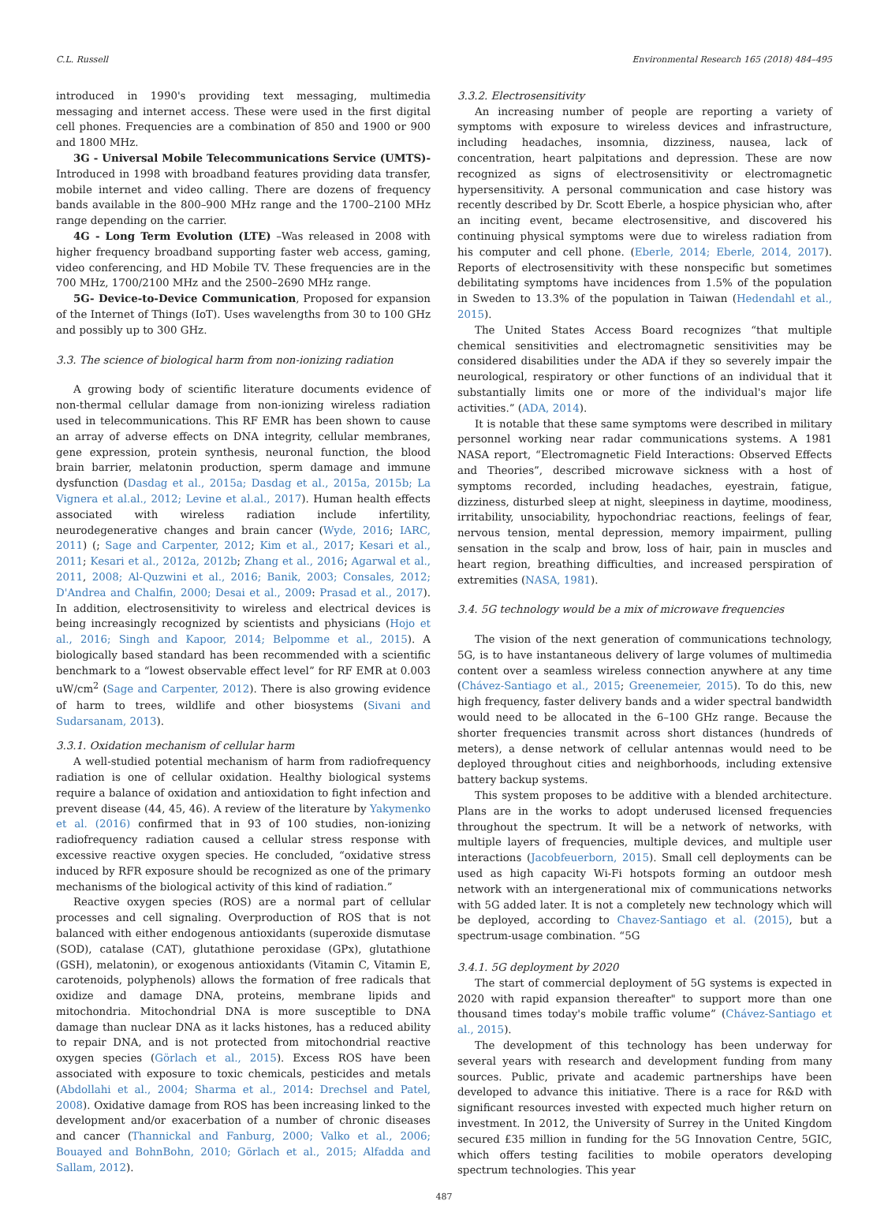C.L. Russell Environmental Research 165 (2018) 484–495
introduced in 1990's providing text messaging, multimedia messaging and internet access. These were used in the first digital cell phones. Frequencies are a combination of 850 and 1900 or 900 and 1800 MHz.
3G - Universal Mobile Telecommunications Service (UMTS)- Introduced in 1998 with broadband features providing data transfer, mobile internet and video calling. There are dozens of frequency bands available in the 800–900 MHz range and the 1700–2100 MHz range depending on the carrier.
4G - Long Term Evolution (LTE) –Was released in 2008 with higher frequency broadband supporting faster web access, gaming, video conferencing, and HD Mobile TV. These frequencies are in the 700 MHz, 1700/2100 MHz and the 2500–2690 MHz range.
5G- Device-to-Device Communication, Proposed for expansion of the Internet of Things (IoT). Uses wavelengths from 30 to 100 GHz and possibly up to 300 GHz.
3.3. The science of biological harm from non-ionizing radiation
A growing body of scientific literature documents evidence of non-thermal cellular damage from non-ionizing wireless radiation used in telecommunications. This RF EMR has been shown to cause an array of adverse effects on DNA integrity, cellular membranes, gene expression, protein synthesis, neuronal function, the blood brain barrier, melatonin production, sperm damage and immune dysfunction (Dasdag et al., 2015a; Dasdag et al., 2015a, 2015b; La Vignera et al.al., 2012; Levine et al.al., 2017). Human health effects associated with wireless radiation include infertility, neurodegenerative changes and brain cancer (Wyde, 2016; IARC, 2011) (; Sage and Carpenter, 2012; Kim et al., 2017; Kesari et al., 2011; Kesari et al., 2012a, 2012b; Zhang et al., 2016; Agarwal et al., 2011, 2008; Al-Quzwini et al., 2016; Banik, 2003; Consales, 2012; D'Andrea and Chalfin, 2000; Desai et al., 2009: Prasad et al., 2017). In addition, electrosensitivity to wireless and electrical devices is being increasingly recognized by scientists and physicians (Hojo et al., 2016; Singh and Kapoor, 2014; Belpomme et al., 2015). A biologically based standard has been recommended with a scientific benchmark to a “lowest observable effect level” for RF EMR at 0.003 uW/cm<sup>2</sup> (Sage and Carpenter, 2012). There is also growing evidence of harm to trees, wildlife and other biosystems (Sivani and Sudarsanam, 2013).
3.3.1. Oxidation mechanism of cellular harm
A well-studied potential mechanism of harm from radiofrequency radiation is one of cellular oxidation. Healthy biological systems require a balance of oxidation and antioxidation to fight infection and prevent disease (44, 45, 46). A review of the literature by Yakymenko et al. (2016) confirmed that in 93 of 100 studies, non-ionizing radiofrequency radiation caused a cellular stress response with excessive reactive oxygen species. He concluded, “oxidative stress induced by RFR exposure should be recognized as one of the primary mechanisms of the biological activity of this kind of radiation.”
Reactive oxygen species (ROS) are a normal part of cellular processes and cell signaling. Overproduction of ROS that is not balanced with either endogenous antioxidants (superoxide dismutase (SOD), catalase (CAT), glutathione peroxidase (GPx), glutathione (GSH), melatonin), or exogenous antioxidants (Vitamin C, Vitamin E, carotenoids, polyphenols) allows the formation of free radicals that oxidize and damage DNA, proteins, membrane lipids and mitochondria. Mitochondrial DNA is more susceptible to DNA damage than nuclear DNA as it lacks histones, has a reduced ability to repair DNA, and is not protected from mitochondrial reactive oxygen species (Görlach et al., 2015). Excess ROS have been associated with exposure to toxic chemicals, pesticides and metals (Abdollahi et al., 2004; Sharma et al., 2014: Drechsel and Patel, 2008). Oxidative damage from ROS has been increasing linked to the development and/or exacerbation of a number of chronic diseases and cancer (Thannickal and Fanburg, 2000; Valko et al., 2006; Bouayed and BohnBohn, 2010; Görlach et al., 2015; Alfadda and Sallam, 2012).
3.3.2. Electrosensitivity
An increasing number of people are reporting a variety of symptoms with exposure to wireless devices and infrastructure, including headaches, insomnia, dizziness, nausea, lack of concentration, heart palpitations and depression. These are now recognized as signs of electrosensitivity or electromagnetic hypersensitivity. A personal communication and case history was recently described by Dr. Scott Eberle, a hospice physician who, after an inciting event, became electrosensitive, and discovered his continuing physical symptoms were due to wireless radiation from his computer and cell phone. (Eberle, 2014; Eberle, 2014, 2017). Reports of electrosensitivity with these nonspecific but sometimes debilitating symptoms have incidences from 1.5% of the population in Sweden to 13.3% of the population in Taiwan (Hedendahl et al., 2015).
The United States Access Board recognizes “that multiple chemical sensitivities and electromagnetic sensitivities may be considered disabilities under the ADA if they so severely impair the neurological, respiratory or other functions of an individual that it substantially limits one or more of the individual's major life activities.” (ADA, 2014).
It is notable that these same symptoms were described in military personnel working near radar communications systems. A 1981 NASA report, “Electromagnetic Field Interactions: Observed Effects and Theories”, described microwave sickness with a host of symptoms recorded, including headaches, eyestrain, fatigue, dizziness, disturbed sleep at night, sleepiness in daytime, moodiness, irritability, unsociability, hypochondriac reactions, feelings of fear, nervous tension, mental depression, memory impairment, pulling sensation in the scalp and brow, loss of hair, pain in muscles and heart region, breathing difficulties, and increased perspiration of extremities (NASA, 1981).
3.4. 5G technology would be a mix of microwave frequencies
The vision of the next generation of communications technology, 5G, is to have instantaneous delivery of large volumes of multimedia content over a seamless wireless connection anywhere at any time (Chávez-Santiago et al., 2015; Greenemeier, 2015). To do this, new high frequency, faster delivery bands and a wider spectral bandwidth would need to be allocated in the 6–100 GHz range. Because the shorter frequencies transmit across short distances (hundreds of meters), a dense network of cellular antennas would need to be deployed throughout cities and neighborhoods, including extensive battery backup systems.
This system proposes to be additive with a blended architecture. Plans are in the works to adopt underused licensed frequencies throughout the spectrum. It will be a network of networks, with multiple layers of frequencies, multiple devices, and multiple user interactions (Jacobfeuerborn, 2015). Small cell deployments can be used as high capacity Wi-Fi hotspots forming an outdoor mesh network with an intergenerational mix of communications networks with 5G added later. It is not a completely new technology which will be deployed, according to Chavez-Santiago et al. (2015), but a spectrum-usage combination. “5G
3.4.1. 5G deployment by 2020
The start of commercial deployment of 5G systems is expected in 2020 with rapid expansion thereafter" to support more than one thousand times today's mobile traffic volume” (Chávez-Santiago et al., 2015).
The development of this technology has been underway for several years with research and development funding from many sources. Public, private and academic partnerships have been developed to advance this initiative. There is a race for R&D with significant resources invested with expected much higher return on investment. In 2012, the University of Surrey in the United Kingdom secured £35 million in funding for the 5G Innovation Centre, 5GIC, which offers testing facilities to mobile operators developing spectrum technologies. This year
487